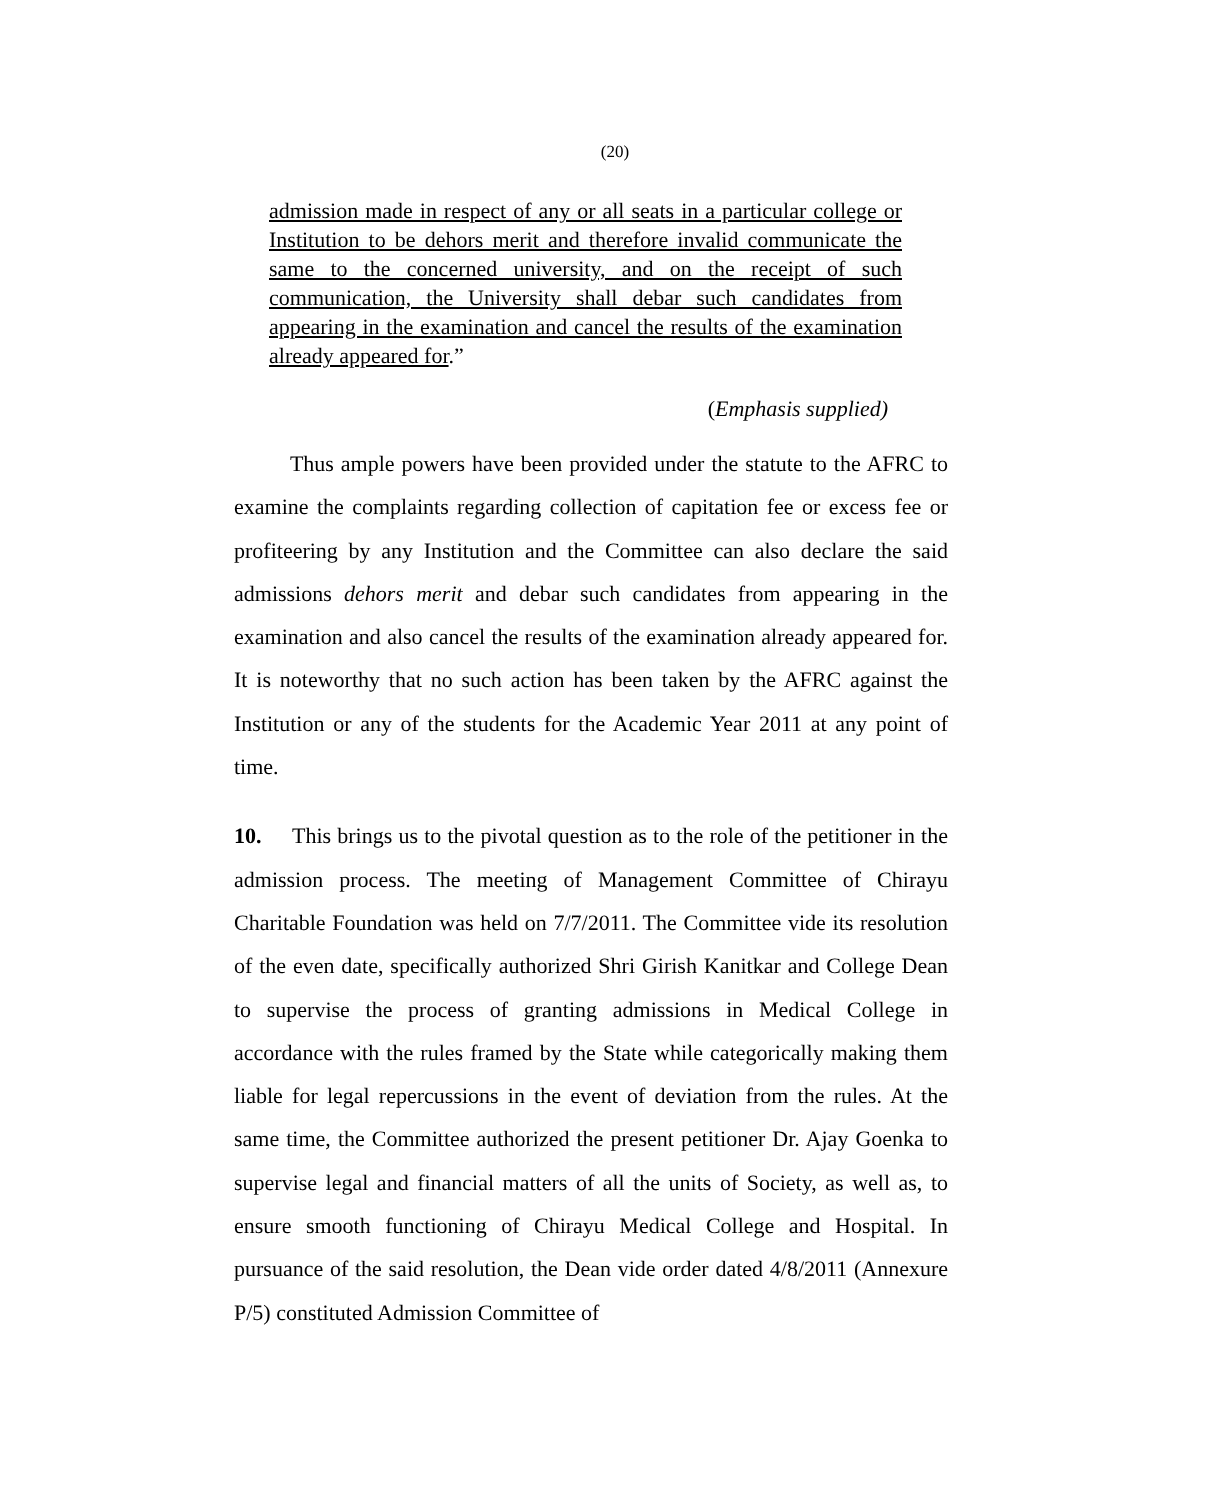(20)
admission made in respect of any or all seats in a particular college or Institution to be dehors merit and therefore invalid communicate the same to the concerned university, and on the receipt of such communication, the University shall debar such candidates from appearing in the examination and cancel the results of the examination already appeared for.”
(Emphasis supplied)
Thus ample powers have been provided under the statute to the AFRC to examine the complaints regarding collection of capitation fee or excess fee or profiteering by any Institution and the Committee can also declare the said admissions dehors merit and debar such candidates from appearing in the examination and also cancel the results of the examination already appeared for. It is noteworthy that no such action has been taken by the AFRC against the Institution or any of the students for the Academic Year 2011 at any point of time.
10. This brings us to the pivotal question as to the role of the petitioner in the admission process. The meeting of Management Committee of Chirayu Charitable Foundation was held on 7/7/2011. The Committee vide its resolution of the even date, specifically authorized Shri Girish Kanitkar and College Dean to supervise the process of granting admissions in Medical College in accordance with the rules framed by the State while categorically making them liable for legal repercussions in the event of deviation from the rules. At the same time, the Committee authorized the present petitioner Dr. Ajay Goenka to supervise legal and financial matters of all the units of Society, as well as, to ensure smooth functioning of Chirayu Medical College and Hospital. In pursuance of the said resolution, the Dean vide order dated 4/8/2011 (Annexure P/5) constituted Admission Committee of